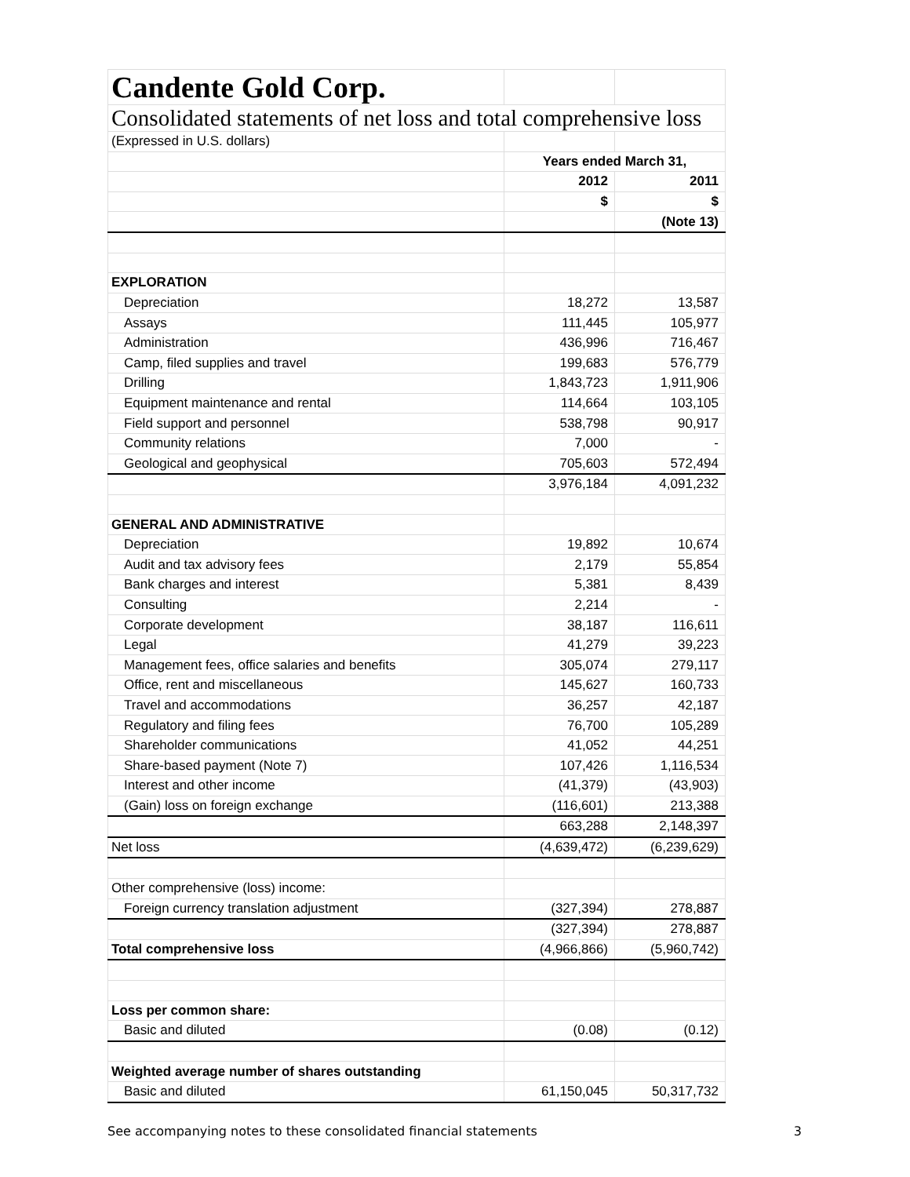| Candente Gold Corp. | | |
| Consolidated statements of net loss and total comprehensive loss | | |
| (Expressed in U.S. dollars) | | |
| | Years ended March 31, | |
| | 2012 | 2011 |
| | $ | $ |
| | | (Note 13) |
| EXPLORATION | | |
| Depreciation | 18,272 | 13,587 |
| Assays | 111,445 | 105,977 |
| Administration | 436,996 | 716,467 |
| Camp, filed supplies and travel | 199,683 | 576,779 |
| Drilling | 1,843,723 | 1,911,906 |
| Equipment maintenance and rental | 114,664 | 103,105 |
| Field support and personnel | 538,798 | 90,917 |
| Community relations | 7,000 | - |
| Geological and geophysical | 705,603 | 572,494 |
| | 3,976,184 | 4,091,232 |
| GENERAL AND ADMINISTRATIVE | | |
| Depreciation | 19,892 | 10,674 |
| Audit and tax advisory fees | 2,179 | 55,854 |
| Bank charges and interest | 5,381 | 8,439 |
| Consulting | 2,214 | - |
| Corporate development | 38,187 | 116,611 |
| Legal | 41,279 | 39,223 |
| Management fees, office salaries and benefits | 305,074 | 279,117 |
| Office, rent and miscellaneous | 145,627 | 160,733 |
| Travel and accommodations | 36,257 | 42,187 |
| Regulatory and filing fees | 76,700 | 105,289 |
| Shareholder communications | 41,052 | 44,251 |
| Share-based payment (Note 7) | 107,426 | 1,116,534 |
| Interest and other income | (41,379) | (43,903) |
| (Gain) loss on foreign exchange | (116,601) | 213,388 |
| | 663,288 | 2,148,397 |
| Net loss | (4,639,472) | (6,239,629) |
| Other comprehensive (loss) income: | | |
| Foreign currency translation adjustment | (327,394) | 278,887 |
| | (327,394) | 278,887 |
| Total comprehensive loss | (4,966,866) | (5,960,742) |
| Loss per common share: | | |
| Basic and diluted | (0.08) | (0.12) |
| Weighted average number of shares outstanding | | |
| Basic and diluted | 61,150,045 | 50,317,732 |
See accompanying notes to these consolidated financial statements 3